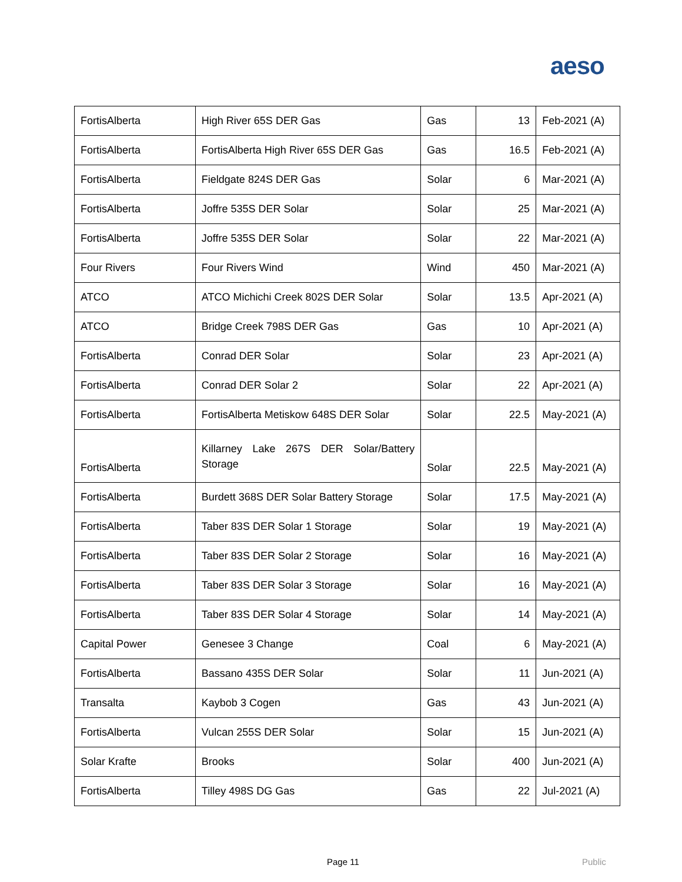aeso
| FortisAlberta | High River 65S DER Gas | Gas | 13 | Feb-2021 (A) |
| FortisAlberta | FortisAlberta High River 65S DER Gas | Gas | 16.5 | Feb-2021 (A) |
| FortisAlberta | Fieldgate 824S DER Gas | Solar | 6 | Mar-2021 (A) |
| FortisAlberta | Joffre 535S DER Solar | Solar | 25 | Mar-2021 (A) |
| FortisAlberta | Joffre 535S DER Solar | Solar | 22 | Mar-2021 (A) |
| Four Rivers | Four Rivers Wind | Wind | 450 | Mar-2021 (A) |
| ATCO | ATCO Michichi Creek 802S DER Solar | Solar | 13.5 | Apr-2021 (A) |
| ATCO | Bridge Creek 798S DER Gas | Gas | 10 | Apr-2021 (A) |
| FortisAlberta | Conrad DER Solar | Solar | 23 | Apr-2021 (A) |
| FortisAlberta | Conrad DER Solar 2 | Solar | 22 | Apr-2021 (A) |
| FortisAlberta | FortisAlberta Metiskow 648S DER Solar | Solar | 22.5 | May-2021 (A) |
| FortisAlberta | Killarney Lake 267S DER Solar/Battery Storage | Solar | 22.5 | May-2021 (A) |
| FortisAlberta | Burdett 368S DER Solar Battery Storage | Solar | 17.5 | May-2021 (A) |
| FortisAlberta | Taber 83S DER Solar 1 Storage | Solar | 19 | May-2021 (A) |
| FortisAlberta | Taber 83S DER Solar 2 Storage | Solar | 16 | May-2021 (A) |
| FortisAlberta | Taber 83S DER Solar 3 Storage | Solar | 16 | May-2021 (A) |
| FortisAlberta | Taber 83S DER Solar 4 Storage | Solar | 14 | May-2021 (A) |
| Capital Power | Genesee 3 Change | Coal | 6 | May-2021 (A) |
| FortisAlberta | Bassano 435S DER Solar | Solar | 11 | Jun-2021 (A) |
| Transalta | Kaybob 3 Cogen | Gas | 43 | Jun-2021 (A) |
| FortisAlberta | Vulcan 255S DER Solar | Solar | 15 | Jun-2021 (A) |
| Solar Krafte | Brooks | Solar | 400 | Jun-2021 (A) |
| FortisAlberta | Tilley 498S DG Gas | Gas | 22 | Jul-2021 (A) |
Page 11 Public